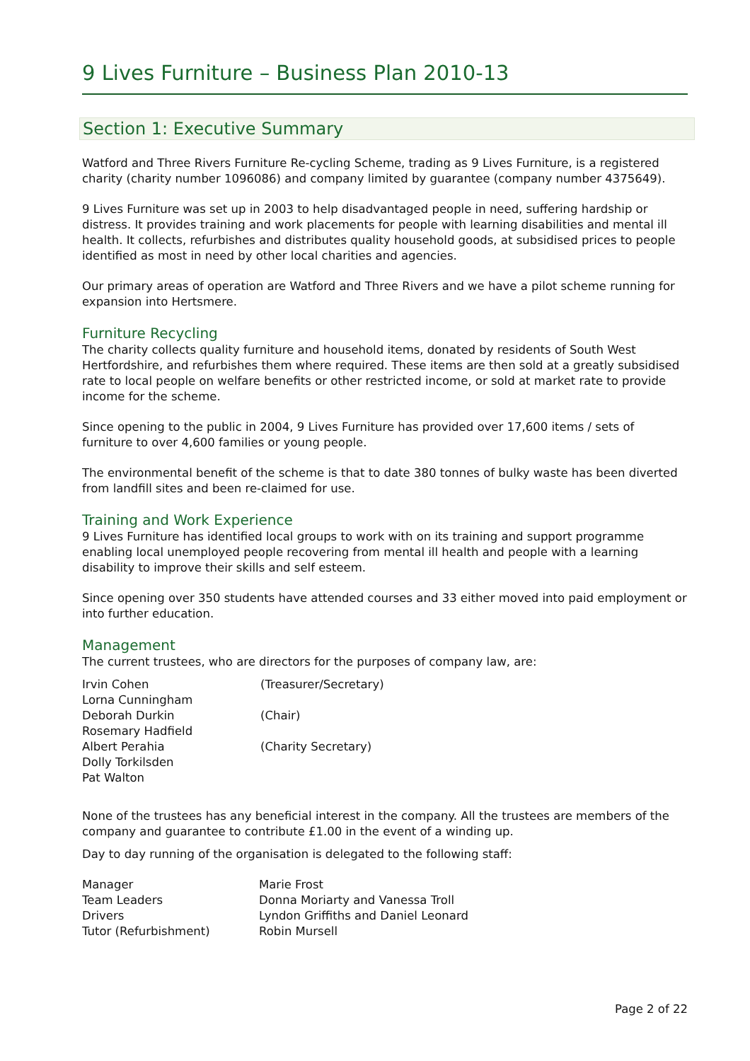9 Lives Furniture – Business Plan 2010-13
Section 1: Executive Summary
Watford and Three Rivers Furniture Re-cycling Scheme, trading as 9 Lives Furniture, is a registered charity (charity number 1096086) and company limited by guarantee (company number 4375649).
9 Lives Furniture was set up in 2003 to help disadvantaged people in need, suffering hardship or distress. It provides training and work placements for people with learning disabilities and mental ill health. It collects, refurbishes and distributes quality household goods, at subsidised prices to people identified as most in need by other local charities and agencies.
Our primary areas of operation are Watford and Three Rivers and we have a pilot scheme running for expansion into Hertsmere.
Furniture Recycling
The charity collects quality furniture and household items, donated by residents of South West Hertfordshire, and refurbishes them where required. These items are then sold at a greatly subsidised rate to local people on welfare benefits or other restricted income, or sold at market rate to provide income for the scheme.
Since opening to the public in 2004, 9 Lives Furniture has provided over 17,600 items / sets of furniture to over 4,600 families or young people.
The environmental benefit of the scheme is that to date 380 tonnes of bulky waste has been diverted from landfill sites and been re-claimed for use.
Training and Work Experience
9 Lives Furniture has identified local groups to work with on its training and support programme enabling local unemployed people recovering from mental ill health and people with a learning disability to improve their skills and self esteem.
Since opening over 350 students have attended courses and 33 either moved into paid employment or into further education.
Management
The current trustees, who are directors for the purposes of company law, are:
| Irvin Cohen | (Treasurer/Secretary) |
| Lorna Cunningham | |
| Deborah Durkin | (Chair) |
| Rosemary Hadfield | |
| Albert Perahia | (Charity Secretary) |
| Dolly Torkilsden | |
| Pat Walton | |
None of the trustees has any beneficial interest in the company. All the trustees are members of the company and guarantee to contribute £1.00 in the event of a winding up.
Day to day running of the organisation is delegated to the following staff:
| Manager | Marie Frost |
| Team Leaders | Donna Moriarty and Vanessa Troll |
| Drivers | Lyndon Griffiths and Daniel Leonard |
| Tutor (Refurbishment) | Robin Mursell |
Page 2 of 22